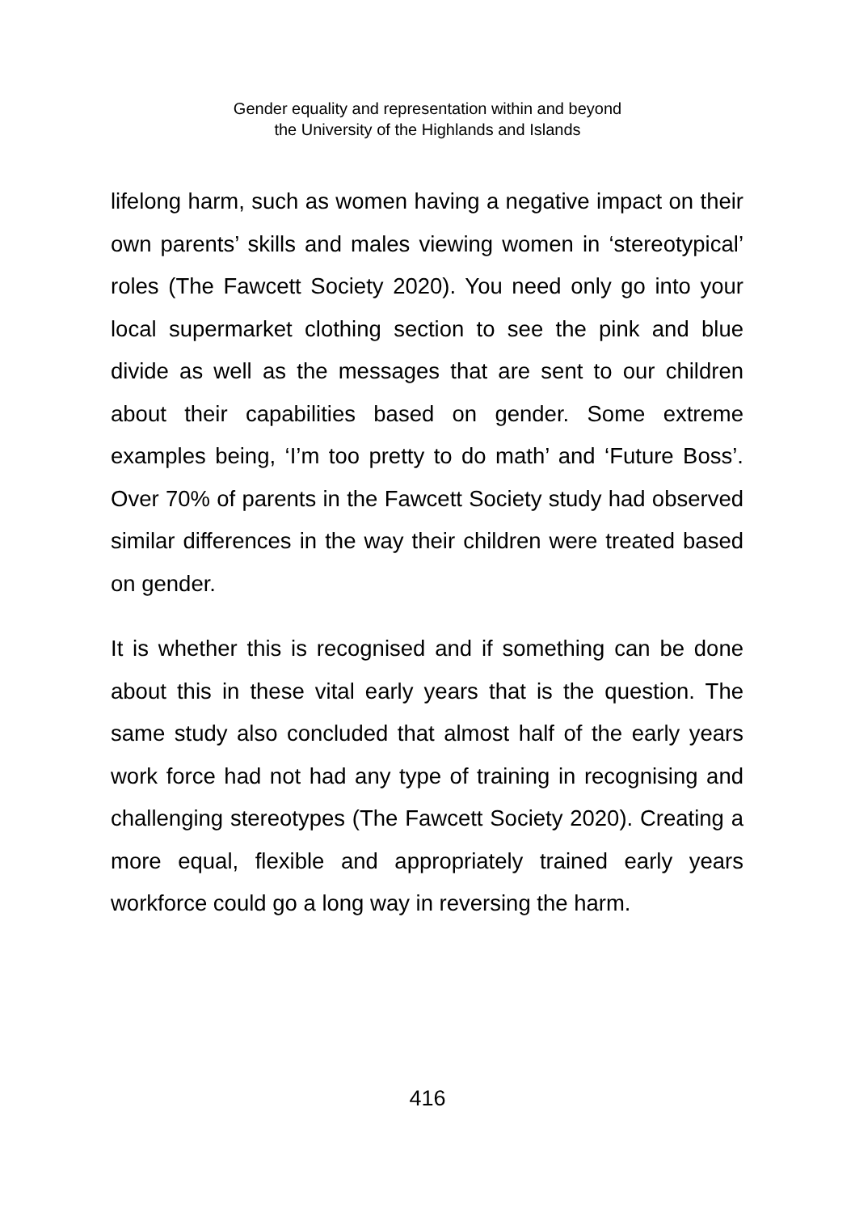Gender equality and representation within and beyond
the University of the Highlands and Islands
lifelong harm, such as women having a negative impact on their own parents’ skills and males viewing women in ‘stereotypical’ roles (The Fawcett Society 2020). You need only go into your local supermarket clothing section to see the pink and blue divide as well as the messages that are sent to our children about their capabilities based on gender. Some extreme examples being, ‘I’m too pretty to do math’ and ‘Future Boss’. Over 70% of parents in the Fawcett Society study had observed similar differences in the way their children were treated based on gender.
It is whether this is recognised and if something can be done about this in these vital early years that is the question. The same study also concluded that almost half of the early years work force had not had any type of training in recognising and challenging stereotypes (The Fawcett Society 2020). Creating a more equal, flexible and appropriately trained early years workforce could go a long way in reversing the harm.
416